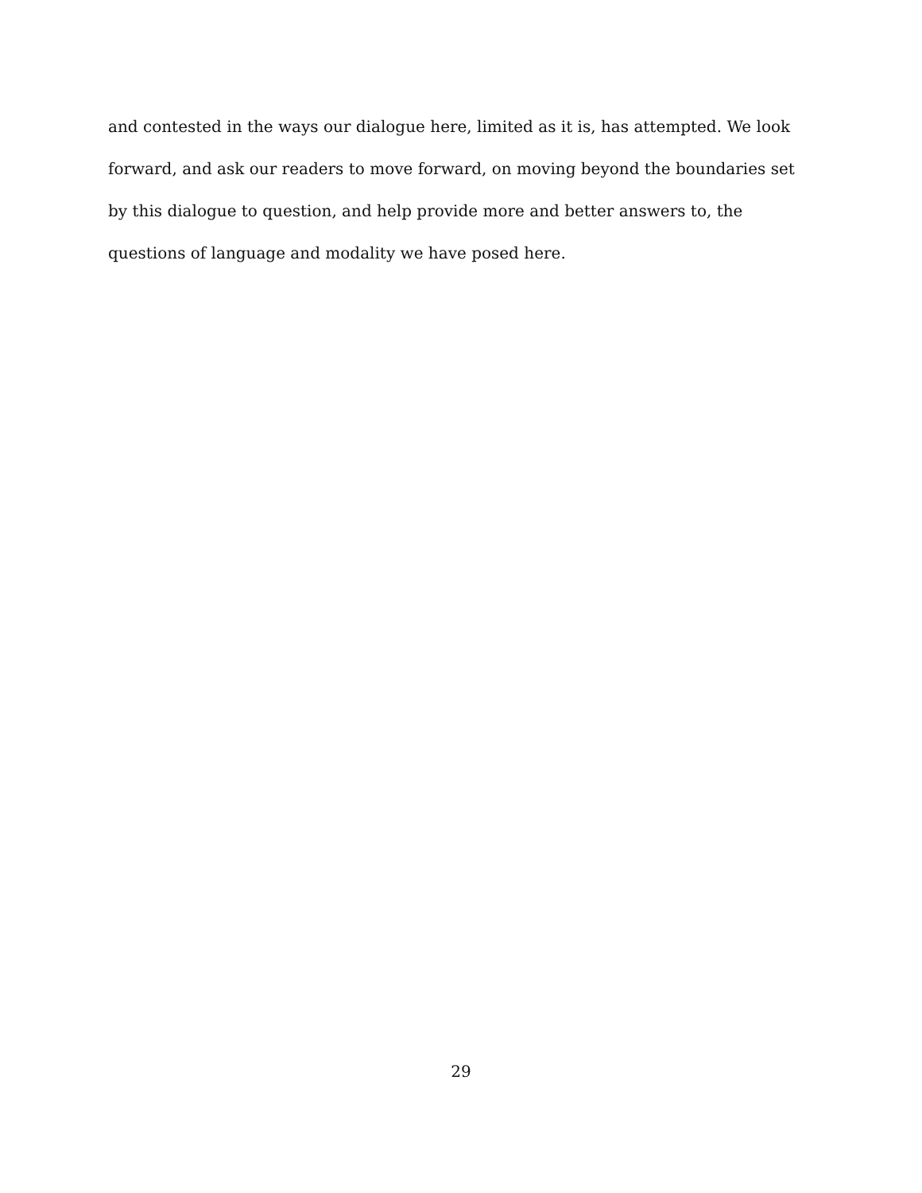and contested in the ways our dialogue here, limited as it is, has attempted. We look forward, and ask our readers to move forward, on moving beyond the boundaries set by this dialogue to question, and help provide more and better answers to, the questions of language and modality we have posed here.
29